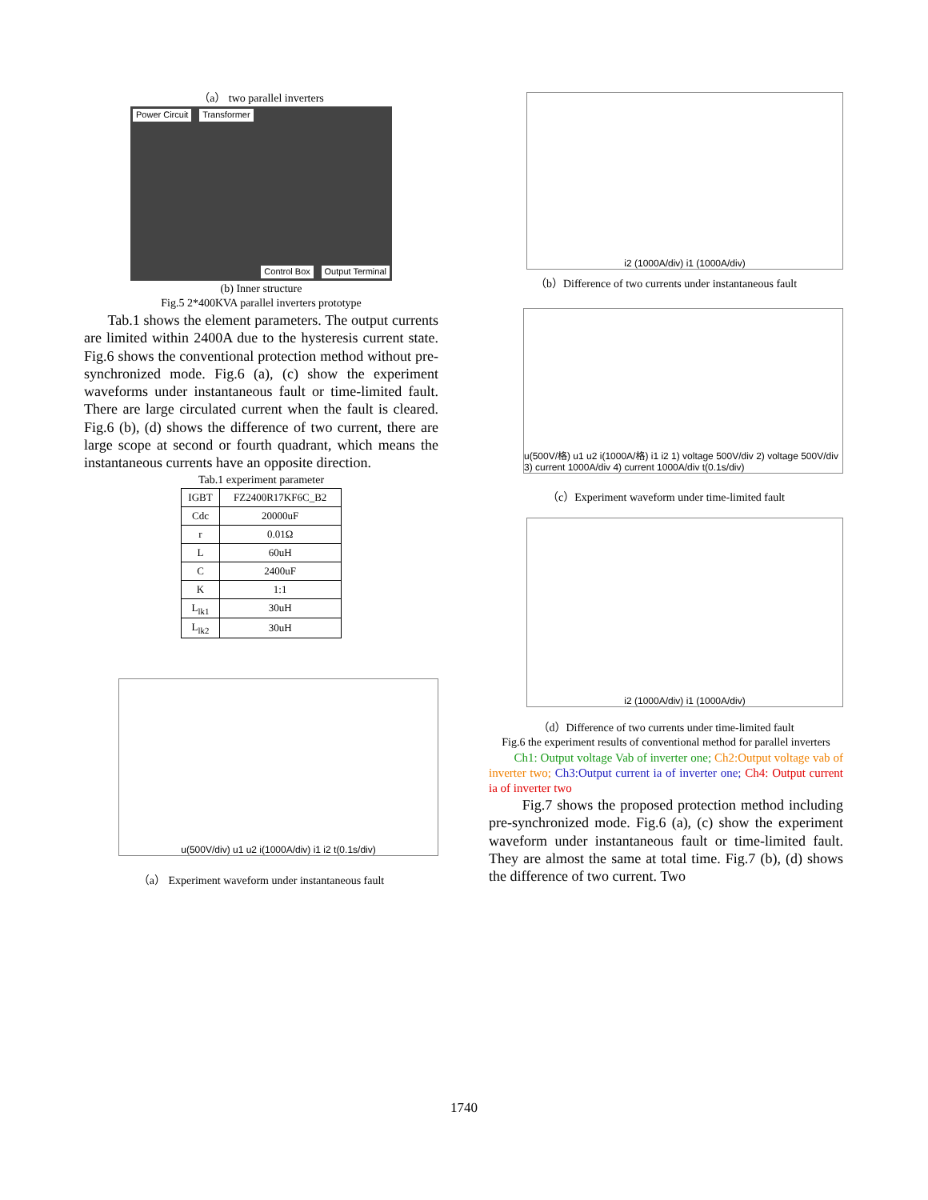（a） two parallel inverters
Power Circuit Transformer Control Box Output Terminal
(b) Inner structure
Fig.5 2*400KVA parallel inverters prototype
Tab.1 shows the element parameters. The output currents are limited within 2400A due to the hysteresis current state. Fig.6 shows the conventional protection method without pre-synchronized mode. Fig.6 (a), (c) show the experiment waveforms under instantaneous fault or time-limited fault. There are large circulated current when the fault is cleared. Fig.6 (b), (d) shows the difference of two current, there are large scope at second or fourth quadrant, which means the instantaneous currents have an opposite direction.
Tab.1 experiment parameter
| IGBT | FZ2400R17KF6C_B2 |
| Cdc | 20000uF |
| r | 0.01Ω |
| L | 60uH |
| C | 2400uF |
| K | 1:1 |
| L<sub>lk1</sub> | 30uH |
| L<sub>lk2</sub> | 30uH |
u(500V/div) u1 u2 i(1000A/div) i1 i2 t(0.1s/div)
（a） Experiment waveform under instantaneous fault
i2 (1000A/div) i1 (1000A/div)
（b）Difference of two currents under instantaneous fault
u(500V/格) u1 u2 i(1000A/格) i1 i2 1) voltage 500V/div 2) voltage 500V/div 3) current 1000A/div 4) current 1000A/div t(0.1s/div)
（c）Experiment waveform under time-limited fault
i2 (1000A/div) i1 (1000A/div)
（d）Difference of two currents under time-limited fault
Fig.6 the experiment results of conventional method for parallel inverters
Ch1: Output voltage Vab of inverter one; Ch2:Output voltage vab of inverter two; Ch3:Output current ia of inverter one; Ch4: Output current ia of inverter two
Fig.7 shows the proposed protection method including pre-synchronized mode. Fig.6 (a), (c) show the experiment waveform under instantaneous fault or time-limited fault. They are almost the same at total time. Fig.7 (b), (d) shows the difference of two current. Two
1740